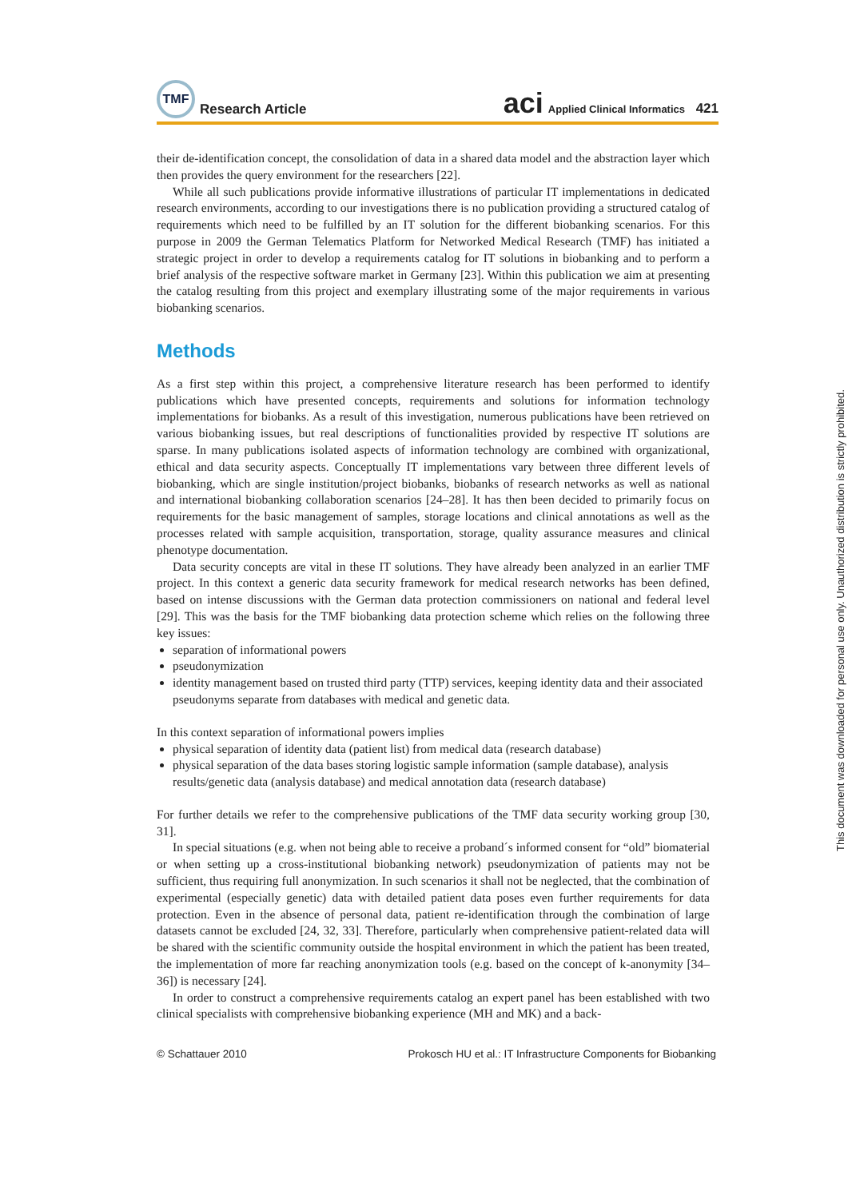TMF Research Article
aci Applied Clinical Informatics 421
their de-identification concept, the consolidation of data in a shared data model and the abstraction layer which then provides the query environment for the researchers [22].
While all such publications provide informative illustrations of particular IT implementations in dedicated research environments, according to our investigations there is no publication providing a structured catalog of requirements which need to be fulfilled by an IT solution for the different biobanking scenarios. For this purpose in 2009 the German Telematics Platform for Networked Medical Research (TMF) has initiated a strategic project in order to develop a requirements catalog for IT solutions in biobanking and to perform a brief analysis of the respective software market in Germany [23]. Within this publication we aim at presenting the catalog resulting from this project and exemplary illustrating some of the major requirements in various biobanking scenarios.
Methods
As a first step within this project, a comprehensive literature research has been performed to identify publications which have presented concepts, requirements and solutions for information technology implementations for biobanks. As a result of this investigation, numerous publications have been retrieved on various biobanking issues, but real descriptions of functionalities provided by respective IT solutions are sparse. In many publications isolated aspects of information technology are combined with organizational, ethical and data security aspects. Conceptually IT implementations vary between three different levels of biobanking, which are single institution/project biobanks, biobanks of research networks as well as national and international biobanking collaboration scenarios [24–28]. It has then been decided to primarily focus on requirements for the basic management of samples, storage locations and clinical annotations as well as the processes related with sample acquisition, transportation, storage, quality assurance measures and clinical phenotype documentation.
Data security concepts are vital in these IT solutions. They have already been analyzed in an earlier TMF project. In this context a generic data security framework for medical research networks has been defined, based on intense discussions with the German data protection commissioners on national and federal level [29]. This was the basis for the TMF biobanking data protection scheme which relies on the following three key issues:
separation of informational powers
pseudonymization
identity management based on trusted third party (TTP) services, keeping identity data and their associated pseudonyms separate from databases with medical and genetic data.
In this context separation of informational powers implies
physical separation of identity data (patient list) from medical data (research database)
physical separation of the data bases storing logistic sample information (sample database), analysis results/genetic data (analysis database) and medical annotation data (research database)
For further details we refer to the comprehensive publications of the TMF data security working group [30, 31].
In special situations (e.g. when not being able to receive a proband´s informed consent for “old” biomaterial or when setting up a cross-institutional biobanking network) pseudonymization of patients may not be sufficient, thus requiring full anonymization. In such scenarios it shall not be neglected, that the combination of experimental (especially genetic) data with detailed patient data poses even further requirements for data protection. Even in the absence of personal data, patient re-identification through the combination of large datasets cannot be excluded [24, 32, 33]. Therefore, particularly when comprehensive patient-related data will be shared with the scientific community outside the hospital environment in which the patient has been treated, the implementation of more far reaching anonymization tools (e.g. based on the concept of k-anonymity [34–36]) is necessary [24].
In order to construct a comprehensive requirements catalog an expert panel has been established with two clinical specialists with comprehensive biobanking experience (MH and MK) and a back-
© Schattauer 2010 Prokosch HU et al.: IT Infrastructure Components for Biobanking
This document was downloaded for personal use only. Unauthorized distribution is strictly prohibited.